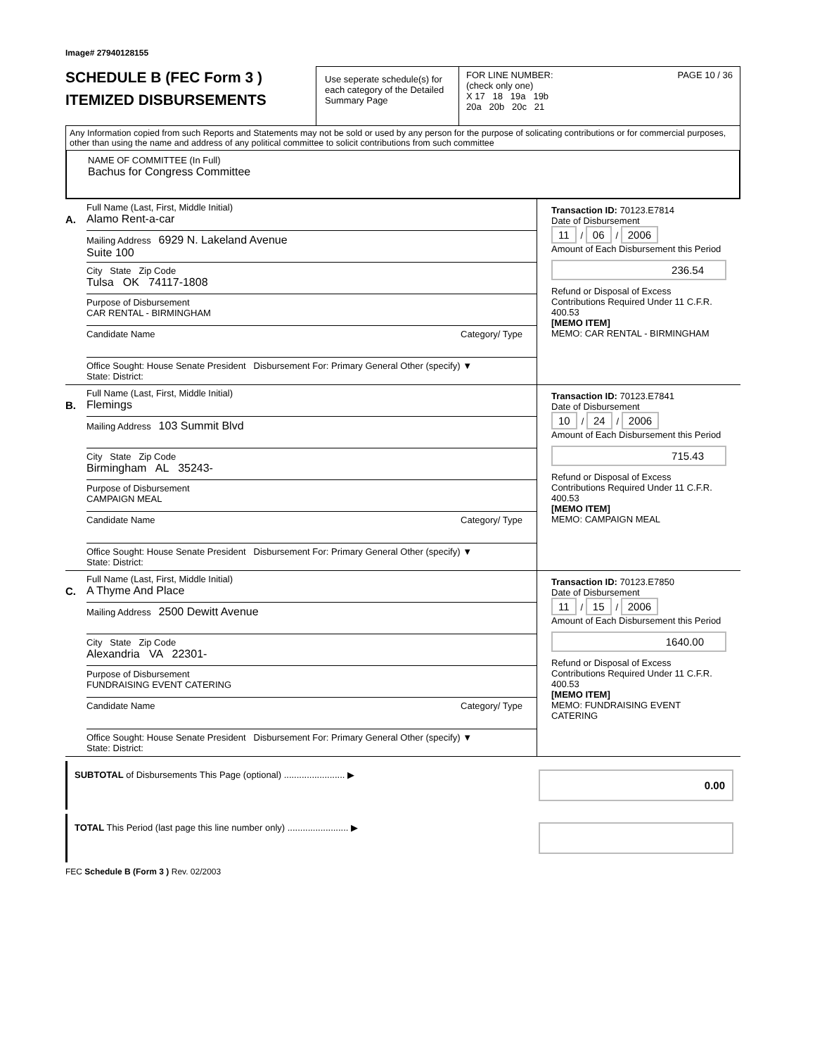Image# 27940128155
SCHEDULE B (FEC Form 3 )
ITEMIZED DISBURSEMENTS
Use seperate schedule(s) for each category of the Detailed Summary Page
FOR LINE NUMBER: PAGE 10 / 36
(check only one)
X 17 18 19a 19b
20a 20b 20c 21
Any Information copied from such Reports and Statements may not be sold or used by any person for the purpose of solicating contributions or for commercial purposes, other than using the name and address of any political committee to solicit contributions from such committee
NAME OF COMMITTEE (In Full)
Bachus for Congress Committee
A.
Full Name (Last, First, Middle Initial)
Alamo Rent-a-car
Mailing Address 6929 N. Lakeland Avenue
Suite 100
City State Zip Code
Tulsa OK 74117-1808
Purpose of Disbursement
CAR RENTAL - BIRMINGHAM
Candidate Name Category/ Type
Office Sought: House Senate President Disbursement For: Primary General Other (specify) ▼
State: District:
Transaction ID: 70123.E7814
Date of Disbursement
11 / 06 / 2006
Amount of Each Disbursement this Period
236.54
Refund or Disposal of Excess Contributions Required Under 11 C.F.R. 400.53
[MEMO ITEM]
MEMO: CAR RENTAL - BIRMINGHAM
B.
Full Name (Last, First, Middle Initial)
Flemings
Mailing Address 103 Summit Blvd
City State Zip Code
Birmingham AL 35243-
Purpose of Disbursement
CAMPAIGN MEAL
Candidate Name Category/ Type
Office Sought: House Senate President Disbursement For: Primary General Other (specify) ▼
State: District:
Transaction ID: 70123.E7841
Date of Disbursement
10 / 24 / 2006
Amount of Each Disbursement this Period
715.43
Refund or Disposal of Excess Contributions Required Under 11 C.F.R. 400.53
[MEMO ITEM]
MEMO: CAMPAIGN MEAL
C.
Full Name (Last, First, Middle Initial)
A Thyme And Place
Mailing Address 2500 Dewitt Avenue
City State Zip Code
Alexandria VA 22301-
Purpose of Disbursement
FUNDRAISING EVENT CATERING
Candidate Name Category/ Type
Office Sought: House Senate President Disbursement For: Primary General Other (specify) ▼
State: District:
Transaction ID: 70123.E7850
Date of Disbursement
11 / 15 / 2006
Amount of Each Disbursement this Period
1640.00
Refund or Disposal of Excess Contributions Required Under 11 C.F.R. 400.53
[MEMO ITEM]
MEMO: FUNDRAISING EVENT CATERING
SUBTOTAL of Disbursements This Page (optional) ........................ ▶
0.00
TOTAL This Period (last page this line number only) ........................ ▶
FEC Schedule B (Form 3 ) Rev. 02/2003